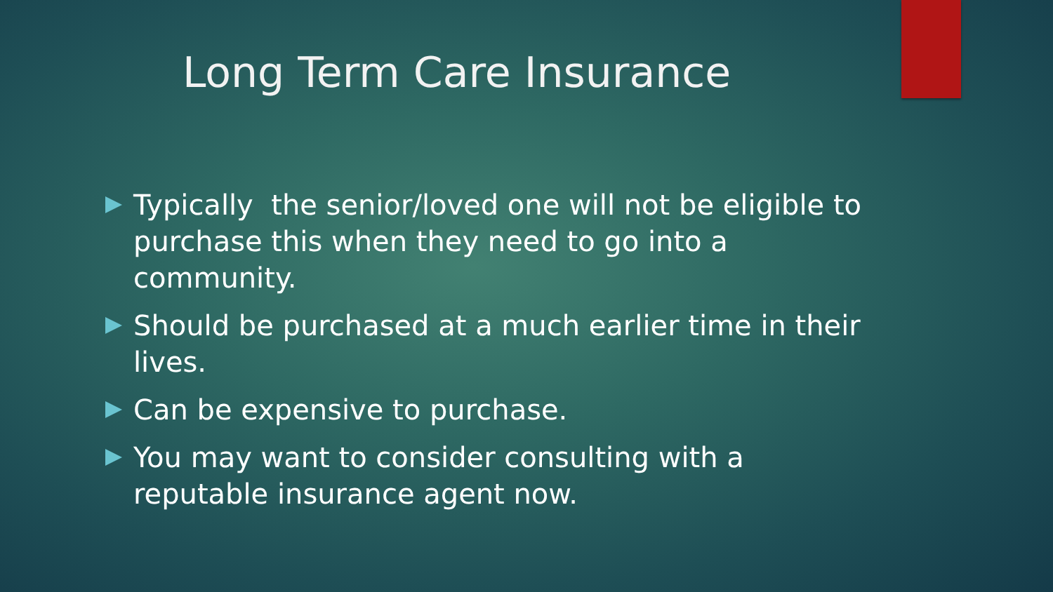Long Term Care Insurance
Typically the senior/loved one will not be eligible to purchase this when they need to go into a community.
Should be purchased at a much earlier time in their lives.
Can be expensive to purchase.
You may want to consider consulting with a reputable insurance agent now.